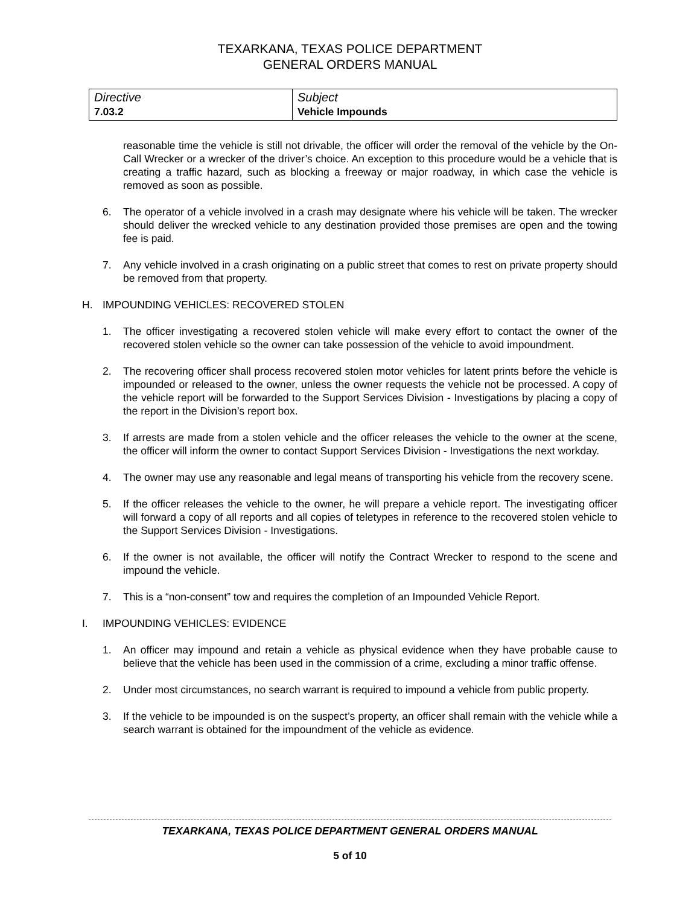TEXARKANA, TEXAS POLICE DEPARTMENT
GENERAL ORDERS MANUAL
| Directive 7.03.2 | Subject Vehicle Impounds |
reasonable time the vehicle is still not drivable, the officer will order the removal of the vehicle by the On-Call Wrecker or a wrecker of the driver’s choice. An exception to this procedure would be a vehicle that is creating a traffic hazard, such as blocking a freeway or major roadway, in which case the vehicle is removed as soon as possible.
6. The operator of a vehicle involved in a crash may designate where his vehicle will be taken. The wrecker should deliver the wrecked vehicle to any destination provided those premises are open and the towing fee is paid.
7. Any vehicle involved in a crash originating on a public street that comes to rest on private property should be removed from that property.
H. IMPOUNDING VEHICLES: RECOVERED STOLEN
1. The officer investigating a recovered stolen vehicle will make every effort to contact the owner of the recovered stolen vehicle so the owner can take possession of the vehicle to avoid impoundment.
2. The recovering officer shall process recovered stolen motor vehicles for latent prints before the vehicle is impounded or released to the owner, unless the owner requests the vehicle not be processed. A copy of the vehicle report will be forwarded to the Support Services Division - Investigations by placing a copy of the report in the Division’s report box.
3. If arrests are made from a stolen vehicle and the officer releases the vehicle to the owner at the scene, the officer will inform the owner to contact Support Services Division - Investigations the next workday.
4. The owner may use any reasonable and legal means of transporting his vehicle from the recovery scene.
5. If the officer releases the vehicle to the owner, he will prepare a vehicle report. The investigating officer will forward a copy of all reports and all copies of teletypes in reference to the recovered stolen vehicle to the Support Services Division - Investigations.
6. If the owner is not available, the officer will notify the Contract Wrecker to respond to the scene and impound the vehicle.
7. This is a “non-consent” tow and requires the completion of an Impounded Vehicle Report.
I. IMPOUNDING VEHICLES: EVIDENCE
1. An officer may impound and retain a vehicle as physical evidence when they have probable cause to believe that the vehicle has been used in the commission of a crime, excluding a minor traffic offense.
2. Under most circumstances, no search warrant is required to impound a vehicle from public property.
3. If the vehicle to be impounded is on the suspect’s property, an officer shall remain with the vehicle while a search warrant is obtained for the impoundment of the vehicle as evidence.
TEXARKANA, TEXAS POLICE DEPARTMENT GENERAL ORDERS MANUAL
5 of 10